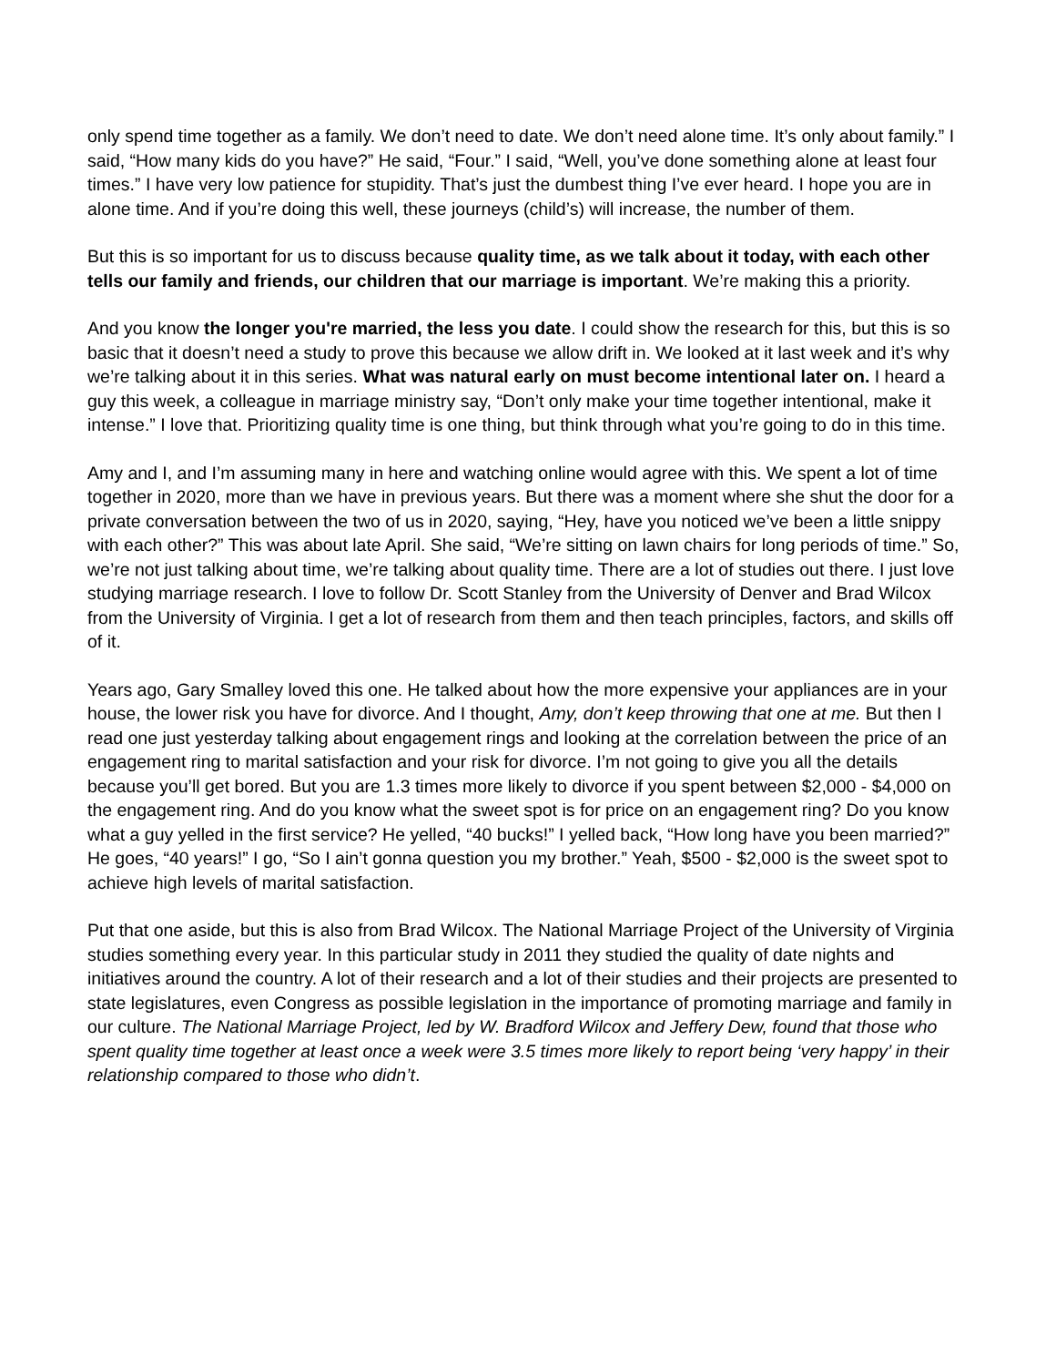only spend time together as a family. We don’t need to date. We don’t need alone time. It’s only about family.” I said, “How many kids do you have?” He said, “Four.” I said, “Well, you’ve done something alone at least four times.” I have very low patience for stupidity. That’s just the dumbest thing I’ve ever heard. I hope you are in alone time. And if you’re doing this well, these journeys (child’s) will increase, the number of them.
But this is so important for us to discuss because quality time, as we talk about it today, with each other tells our family and friends, our children that our marriage is important. We’re making this a priority.
And you know the longer you're married, the less you date. I could show the research for this, but this is so basic that it doesn’t need a study to prove this because we allow drift in. We looked at it last week and it’s why we’re talking about it in this series. What was natural early on must become intentional later on. I heard a guy this week, a colleague in marriage ministry say, “Don’t only make your time together intentional, make it intense.” I love that. Prioritizing quality time is one thing, but think through what you’re going to do in this time.
Amy and I, and I’m assuming many in here and watching online would agree with this. We spent a lot of time together in 2020, more than we have in previous years. But there was a moment where she shut the door for a private conversation between the two of us in 2020, saying, “Hey, have you noticed we’ve been a little snippy with each other?” This was about late April. She said, “We’re sitting on lawn chairs for long periods of time.” So, we’re not just talking about time, we’re talking about quality time. There are a lot of studies out there. I just love studying marriage research. I love to follow Dr. Scott Stanley from the University of Denver and Brad Wilcox from the University of Virginia. I get a lot of research from them and then teach principles, factors, and skills off of it.
Years ago, Gary Smalley loved this one. He talked about how the more expensive your appliances are in your house, the lower risk you have for divorce. And I thought, Amy, don’t keep throwing that one at me. But then I read one just yesterday talking about engagement rings and looking at the correlation between the price of an engagement ring to marital satisfaction and your risk for divorce. I’m not going to give you all the details because you’ll get bored. But you are 1.3 times more likely to divorce if you spent between $2,000 - $4,000 on the engagement ring. And do you know what the sweet spot is for price on an engagement ring? Do you know what a guy yelled in the first service? He yelled, “40 bucks!” I yelled back, “How long have you been married?” He goes, “40 years!” I go, “So I ain’t gonna question you my brother.” Yeah, $500 - $2,000 is the sweet spot to achieve high levels of marital satisfaction.
Put that one aside, but this is also from Brad Wilcox. The National Marriage Project of the University of Virginia studies something every year. In this particular study in 2011 they studied the quality of date nights and initiatives around the country. A lot of their research and a lot of their studies and their projects are presented to state legislatures, even Congress as possible legislation in the importance of promoting marriage and family in our culture. The National Marriage Project, led by W. Bradford Wilcox and Jeffery Dew, found that those who spent quality time together at least once a week were 3.5 times more likely to report being ‘very happy’ in their relationship compared to those who didn’t.